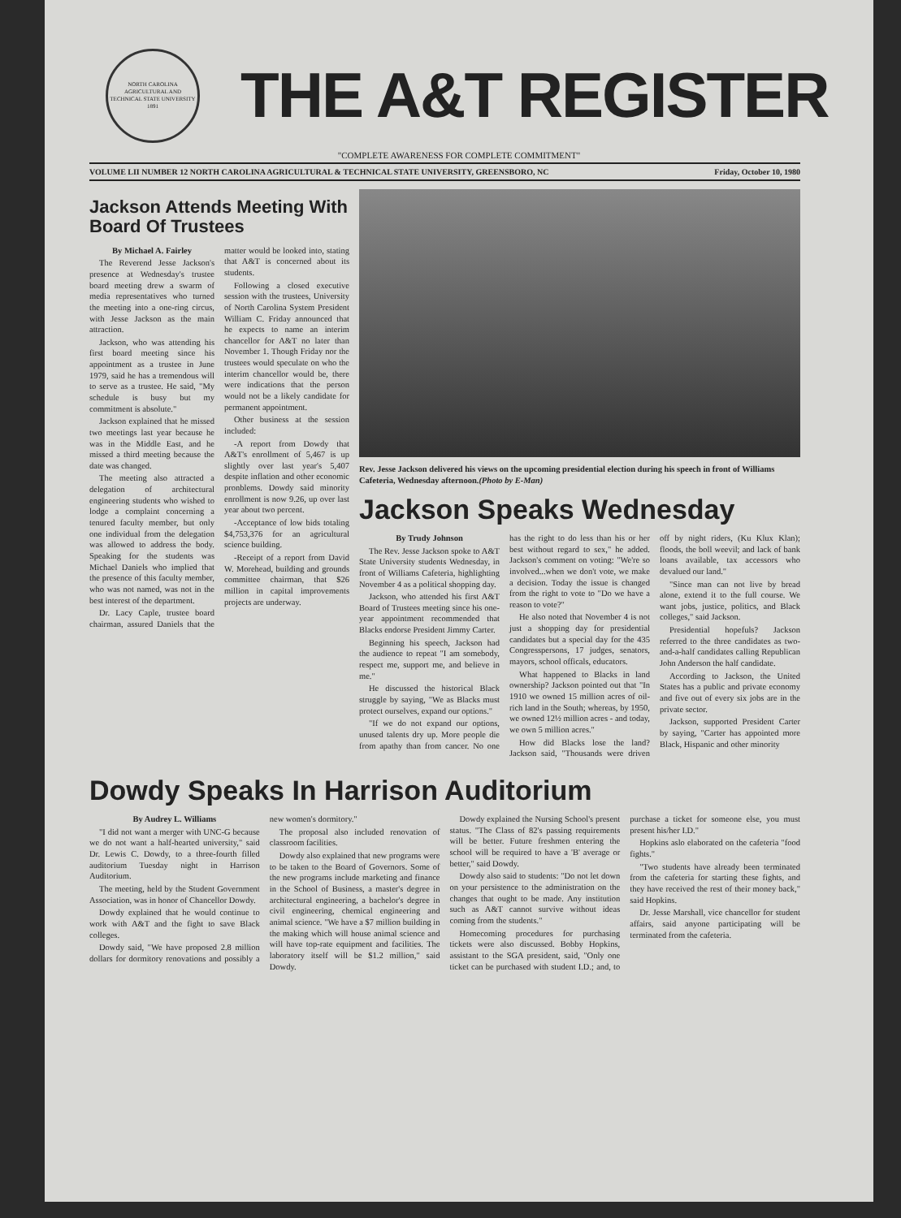NORTH CAROLINA AGRICULTURAL AND TECHNICAL STATE UNIVERSITY 1891
THE A&T REGISTER
"COMPLETE AWARENESS FOR COMPLETE COMMITMENT"
VOLUME LII NUMBER 12 NORTH CAROLINA AGRICULTURAL & TECHNICAL STATE UNIVERSITY, GREENSBORO, NC Friday, October 10, 1980
Jackson Attends Meeting With Board Of Trustees
By Michael A. Fairley
The Reverend Jesse Jackson's presence at Wednesday's trustee board meeting drew a swarm of media representatives who turned the meeting into a one-ring circus, with Jesse Jackson as the main attraction.
Jackson, who was attending his first board meeting since his appointment as a trustee in June 1979, said he has a tremendous will to serve as a trustee. He said, "My schedule is busy but my commitment is absolute."
Jackson explained that he missed two meetings last year because he was in the Middle East, and he missed a third meeting because the date was changed.
The meeting also attracted a delegation of architectural engineering students who wished to lodge a complaint concerning a tenured faculty member, but only one individual from the delegation was allowed to address the body. Speaking for the students was Michael Daniels who implied that the presence of this faculty member, who was not named, was not in the best interest of the department.
Dr. Lacy Caple, trustee board chairman, assured Daniels that the matter would be looked into, stating that A&T is concerned about its students.
Following a closed executive session with the trustees, University of North Carolina System President William C. Friday announced that he expects to name an interim chancellor for A&T no later than November 1. Though Friday nor the trustees would speculate on who the interim chancellor would be, there were indications that the person would not be a likely candidate for permanent appointment.
Other business at the session included:
-A report from Dowdy that A&T's enrollment of 5,467 is up slightly over last year's 5,407 despite inflation and other economic pronblems. Dowdy said minority enrollment is now 9.26, up over last year about two percent.
-Acceptance of low bids totaling $4,753,376 for an agricultural science building.
-Receipt of a report from David W. Morehead, building and grounds committee chairman, that $26 million in capital improvements projects are underway.
Rev. Jesse Jackson delivered his views on the upcoming presidential election during his speech in front of Williams Cafeteria, Wednesday afternoon.(Photo by E-Man)
Jackson Speaks Wednesday
By Trudy Johnson
The Rev. Jesse Jackson spoke to A&T State University students Wednesday, in front of Williams Cafeteria, highlighting November 4 as a political shopping day.
Jackson, who attended his first A&T Board of Trustees meeting since his one-year appointment recommended that Blacks endorse President Jimmy Carter.
Beginning his speech, Jackson had the audience to repeat "I am somebody, respect me, support me, and believe in me."
He discussed the historical Black struggle by saying, "We as Blacks must protect ourselves, expand our options."
"If we do not expand our options, unused talents dry up. More people die from apathy than from cancer. No one has the right to do less than his or her best without regard to sex," he added. Jackson's comment on voting: "We're so involved...when we don't vote, we make a decision. Today the issue is changed from the right to vote to "Do we have a reason to vote?"
He also noted that November 4 is not just a shopping day for presidential candidates but a special day for the 435 Congresspersons, 17 judges, senators, mayors, school officals, educators.
What happened to Blacks in land ownership? Jackson pointed out that "In 1910 we owned 15 million acres of oil-rich land in the South; whereas, by 1950, we owned 12½ million acres - and today, we own 5 million acres."
How did Blacks lose the land? Jackson said, "Thousands were driven off by night riders, (Ku Klux Klan); floods, the boll weevil; and lack of bank loans available, tax accessors who devalued our land."
"Since man can not live by bread alone, extend it to the full course. We want jobs, justice, politics, and Black colleges," said Jackson.
Presidential hopefuls? Jackson referred to the three candidates as two-and-a-half candidates calling Republican John Anderson the half candidate.
According to Jackson, the United States has a public and private economy and five out of every six jobs are in the private sector.
Jackson, supported President Carter by saying, "Carter has appointed more Black, Hispanic and other minority
Dowdy Speaks In Harrison Auditorium
By Audrey L. Williams
"I did not want a merger with UNC-G because we do not want a half-hearted university," said Dr. Lewis C. Dowdy, to a three-fourth filled auditorium Tuesday night in Harrison Auditorium.
The meeting, held by the Student Government Association, was in honor of Chancellor Dowdy.
Dowdy explained that he would continue to work with A&T and the fight to save Black colleges.
Dowdy said, "We have proposed 2.8 million dollars for dormitory renovations and possibly a new women's dormitory."
The proposal also included renovation of classroom facilities.
Dowdy also explained that new programs were to be taken to the Board of Governors. Some of the new programs include marketing and finance in the School of Business, a master's degree in architectural engineering, a bachelor's degree in civil engineering, chemical engineering and animal science. "We have a $7 million building in the making which will house animal science and will have top-rate equipment and facilities. The laboratory itself will be $1.2 million," said Dowdy.
Dowdy explained the Nursing School's present status. "The Class of 82's passing requirements will be better. Future freshmen entering the school will be required to have a 'B' average or better," said Dowdy.
Dowdy also said to students: "Do not let down on your persistence to the administration on the changes that ought to be made. Any institution such as A&T cannot survive without ideas coming from the students."
Homecoming procedures for purchasing tickets were also discussed. Bobby Hopkins, assistant to the SGA president, said, "Only one ticket can be purchased with student I.D.; and, to purchase a ticket for someone else, you must present his/her I.D."
Hopkins aslo elaborated on the cafeteria "food fights."
"Two students have already been terminated from the cafeteria for starting these fights, and they have received the rest of their money back," said Hopkins.
Dr. Jesse Marshall, vice chancellor for student affairs, said anyone participating will be terminated from the cafeteria.